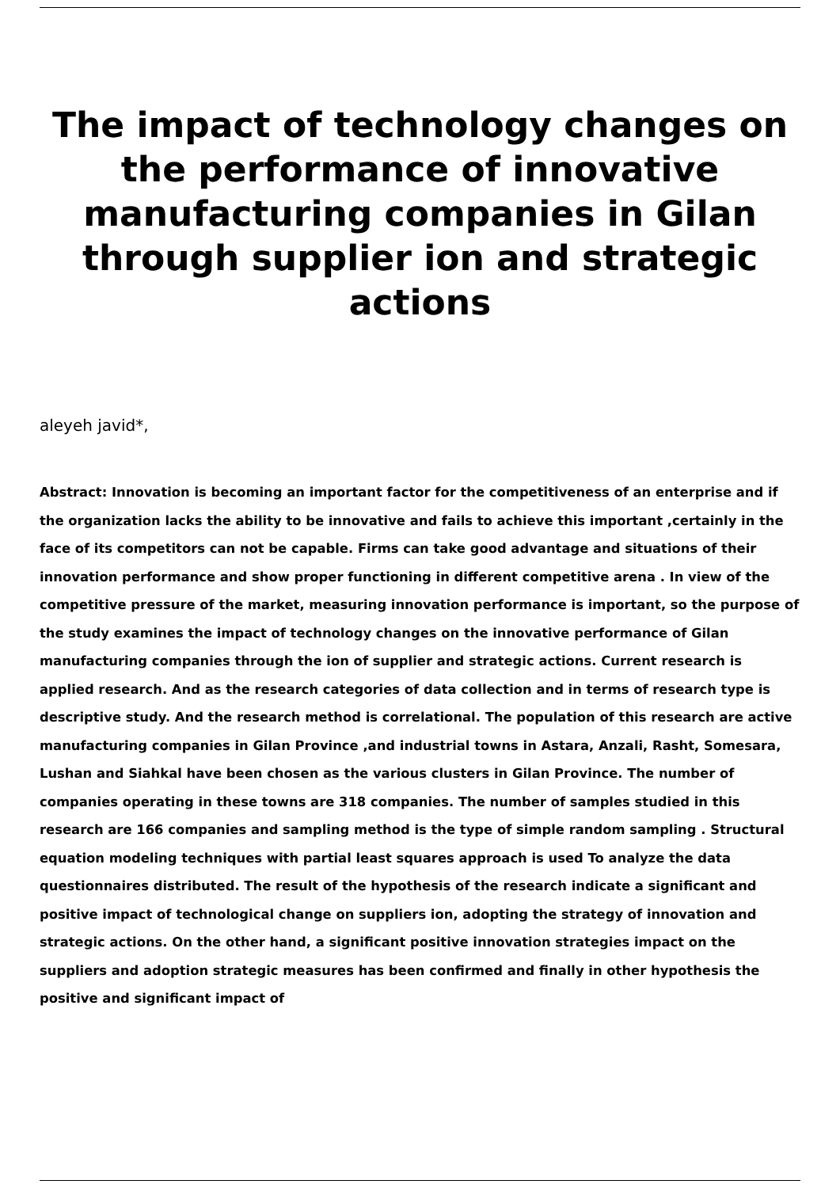The impact of technology changes on the performance of innovative manufacturing companies in Gilan through supplier ion and strategic actions
aleyeh javid*,
Abstract: Innovation is becoming an important factor for the competitiveness of an enterprise and if the organization lacks the ability to be innovative and fails to achieve this important ,certainly in the face of its competitors can not be capable. Firms can take good advantage and situations of their innovation performance and show proper functioning in different competitive arena . In view of the competitive pressure of the market, measuring innovation performance is important, so the purpose of the study examines the impact of technology changes on the innovative performance of Gilan manufacturing companies through the ion of supplier and strategic actions. Current research is applied research. And as the research categories of data collection and in terms of research type is descriptive study. And the research method is correlational. The population of this research are active manufacturing companies in Gilan Province ,and industrial towns in Astara, Anzali, Rasht, Somesara, Lushan and Siahkal have been chosen as the various clusters in Gilan Province. The number of companies operating in these towns are 318 companies. The number of samples studied in this research are 166 companies and sampling method is the type of simple random sampling . Structural equation modeling techniques with partial least squares approach is used To analyze the data questionnaires distributed. The result of the hypothesis of the research indicate a significant and positive impact of technological change on suppliers ion, adopting the strategy of innovation and strategic actions. On the other hand, a significant positive innovation strategies impact on the suppliers and adoption strategic measures has been confirmed and finally in other hypothesis the positive and significant impact of